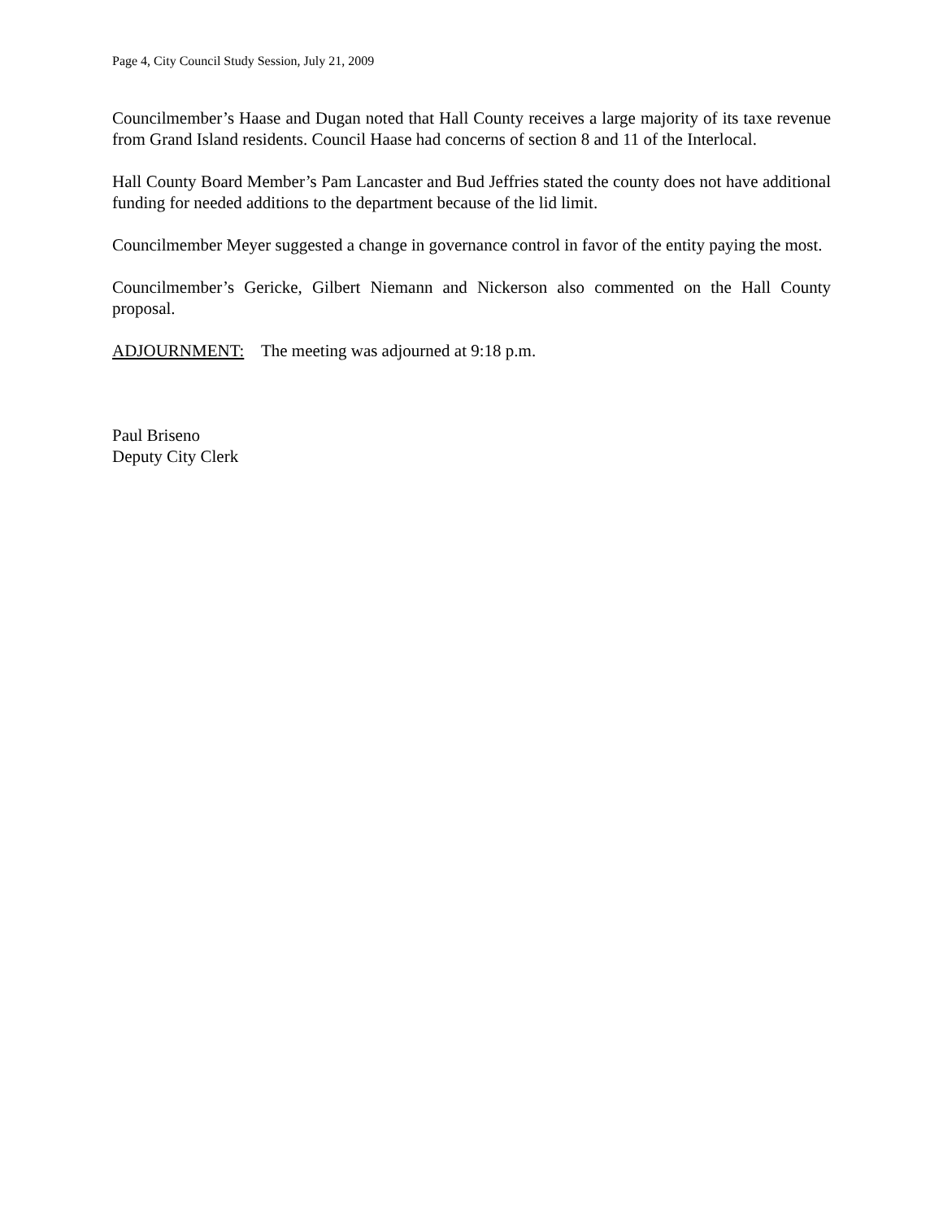Page 4, City Council Study Session, July 21, 2009
Councilmember’s Haase and Dugan noted that Hall County receives a large majority of its taxe revenue from Grand Island residents. Council Haase had concerns of section 8 and 11 of the Interlocal.
Hall County Board Member’s Pam Lancaster and Bud Jeffries stated the county does not have additional funding for needed additions to the department because of the lid limit.
Councilmember Meyer suggested a change in governance control in favor of the entity paying the most.
Councilmember’s Gericke, Gilbert Niemann and Nickerson also commented on the Hall County proposal.
ADJOURNMENT: The meeting was adjourned at 9:18 p.m.
Paul Briseno
Deputy City Clerk